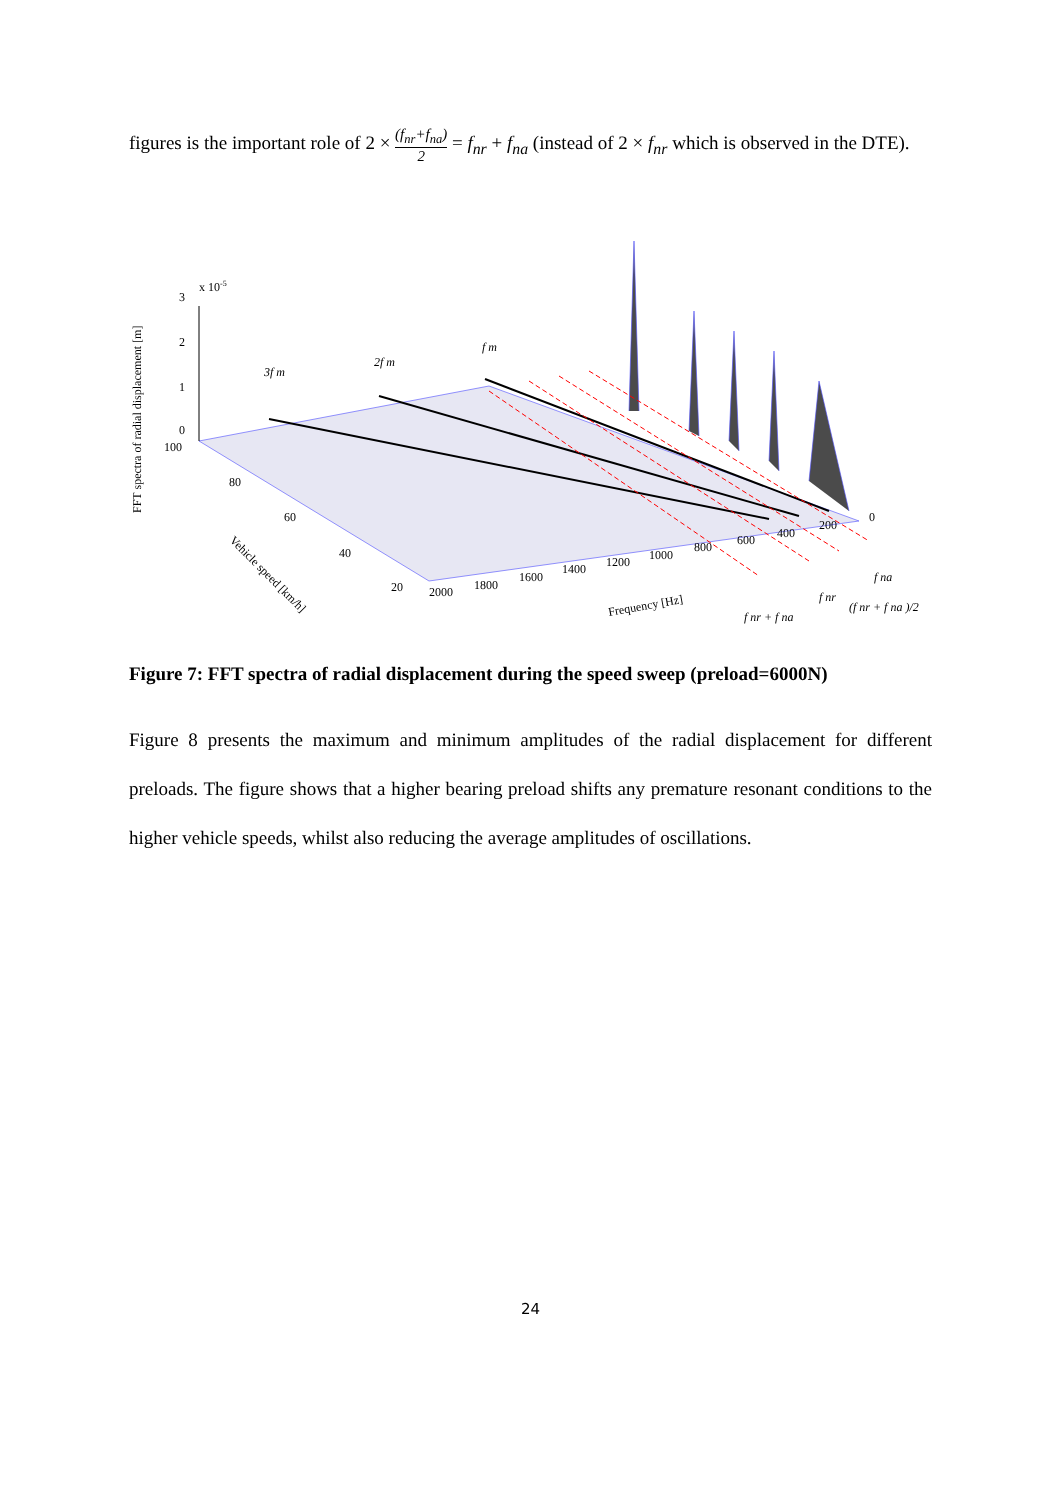figures is the important role of 2 × (f<sub>nr</sub>+f<sub>na</sub>) 2 = f<sub>nr</sub> + f<sub>na</sub> (instead of 2 × f<sub>nr</sub> which is observed in the DTE).
FFT spectra of radial displacement [m]
x 10-5
3
2
1
0
100
80
60
40
20
2000
1800
1600
1400
1200
1000
800
600
400
200
0
Frequency [Hz]
Vehicle speed [km/h]
3f m
2f m
f m
f nr + f na
f nr
(f nr + f na )/2
f na
Figure 7: FFT spectra of radial displacement during the speed sweep (preload=6000N)
Figure 8 presents the maximum and minimum amplitudes of the radial displacement for different preloads. The figure shows that a higher bearing preload shifts any premature resonant conditions to the higher vehicle speeds, whilst also reducing the average amplitudes of oscillations.
24